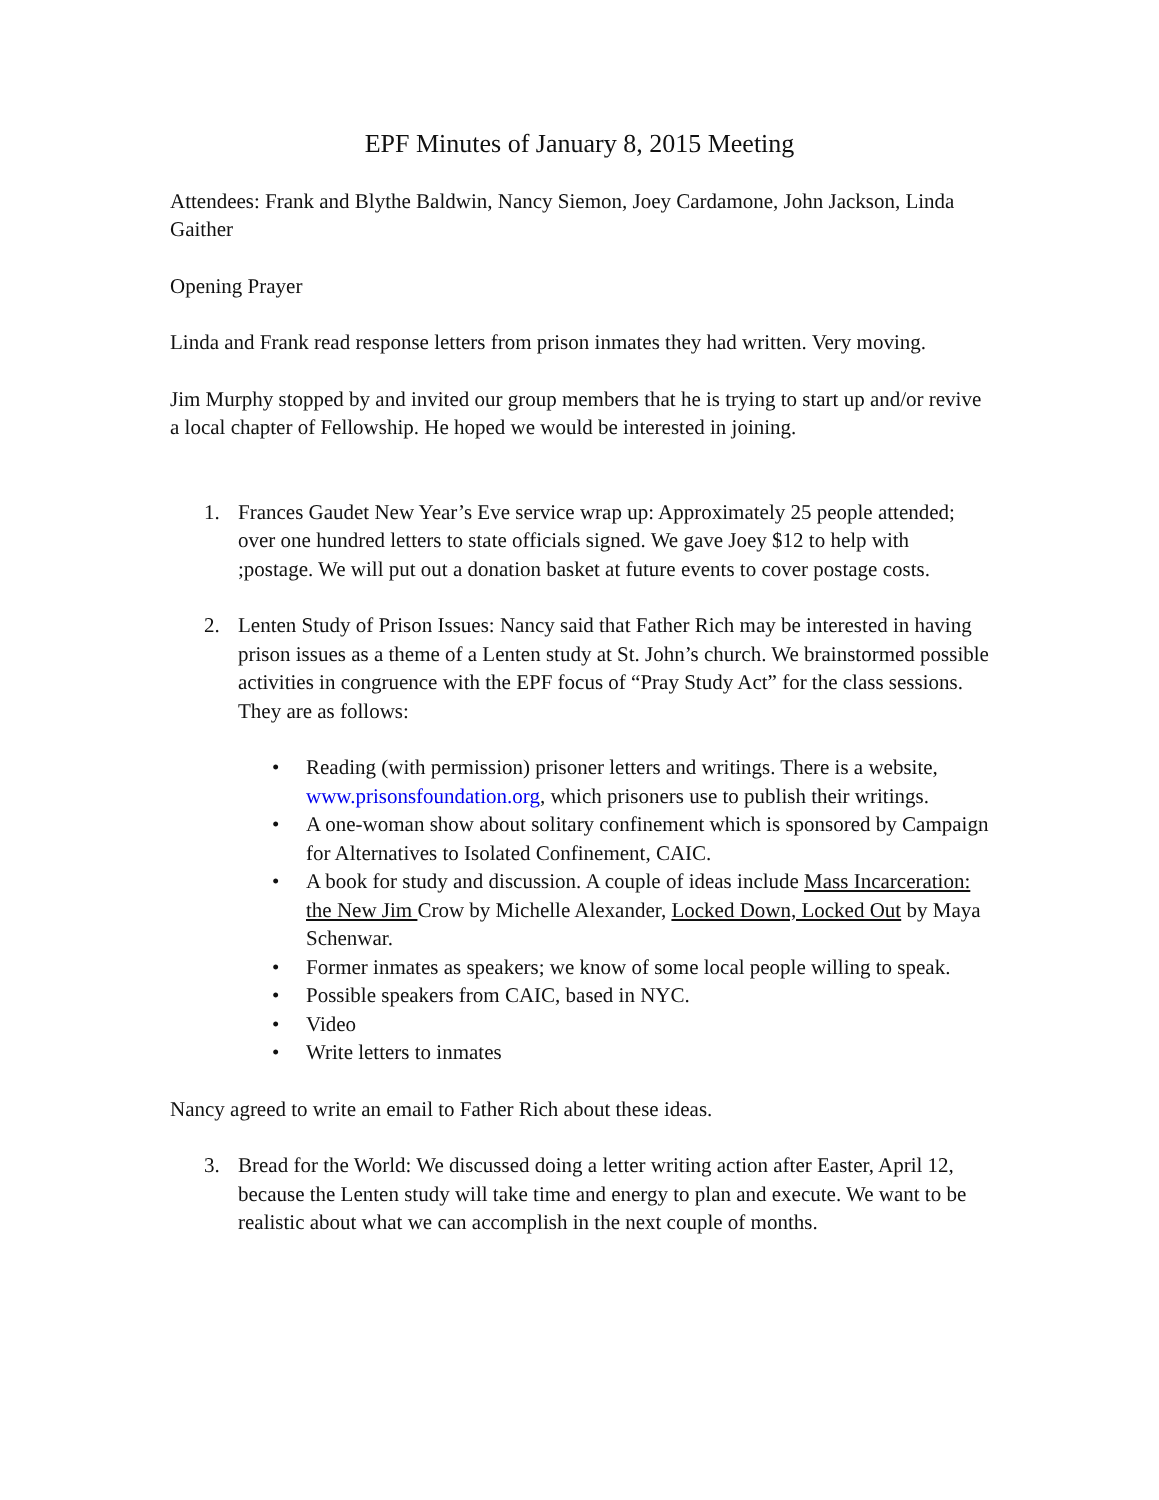EPF Minutes of January 8, 2015 Meeting
Attendees: Frank and Blythe Baldwin, Nancy Siemon, Joey Cardamone, John Jackson, Linda Gaither
Opening Prayer
Linda and Frank read response letters from prison inmates they had written. Very moving.
Jim Murphy stopped by and invited our group members that he is trying to start up and/or revive a local chapter of Fellowship. He hoped we would be interested in joining.
1. Frances Gaudet New Year’s Eve service wrap up: Approximately 25 people attended; over one hundred letters to state officials signed. We gave Joey $12 to help with ;postage. We will put out a donation basket at future events to cover postage costs.
2. Lenten Study of Prison Issues: Nancy said that Father Rich may be interested in having prison issues as a theme of a Lenten study at St. John’s church. We brainstormed possible activities in congruence with the EPF focus of “Pray Study Act” for the class sessions. They are as follows:
• Reading (with permission) prisoner letters and writings. There is a website, www.prisonsfoundation.org, which prisoners use to publish their writings.
• A one-woman show about solitary confinement which is sponsored by Campaign for Alternatives to Isolated Confinement, CAIC.
• A book for study and discussion. A couple of ideas include Mass Incarceration: the New Jim Crow by Michelle Alexander, Locked Down, Locked Out by Maya Schenwar.
• Former inmates as speakers; we know of some local people willing to speak.
• Possible speakers from CAIC, based in NYC.
• Video
• Write letters to inmates
Nancy agreed to write an email to Father Rich about these ideas.
3. Bread for the World: We discussed doing a letter writing action after Easter, April 12, because the Lenten study will take time and energy to plan and execute. We want to be realistic about what we can accomplish in the next couple of months.